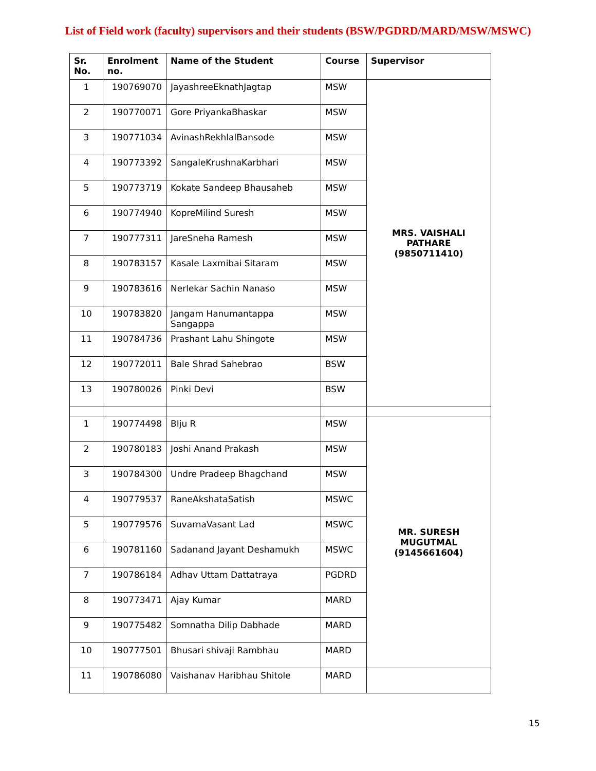List of Field work (faculty) supervisors and their students (BSW/PGDRD/MARD/MSW/MSWC)
| Sr. No. | Enrolment no. | Name of the Student | Course | Supervisor |
| --- | --- | --- | --- | --- |
| 1 | 190769070 | JayashreeEknathJagtap | MSW | MRS. VAISHALI PATHARE (9850711410) |
| 2 | 190770071 | Gore PriyankaBhaskar | MSW | |
| 3 | 190771034 | AvinashRekhlalBansode | MSW | |
| 4 | 190773392 | SangaleKrushnaKarbhari | MSW | |
| 5 | 190773719 | Kokate Sandeep Bhausaheb | MSW | |
| 6 | 190774940 | KopreMilind Suresh | MSW | |
| 7 | 190777311 | JareSneha Ramesh | MSW | |
| 8 | 190783157 | Kasale Laxmibai Sitaram | MSW | |
| 9 | 190783616 | Nerlekar Sachin Nanaso | MSW | |
| 10 | 190783820 | Jangam Hanumantappa Sangappa | MSW | |
| 11 | 190784736 | Prashant Lahu Shingote | MSW | |
| 12 | 190772011 | Bale Shrad Sahebrao | BSW | |
| 13 | 190780026 | Pinki Devi | BSW | |
| 1 | 190774498 | BIju R | MSW | MR. SURESH MUGUTMAL (9145661604) |
| 2 | 190780183 | Joshi Anand Prakash | MSW | |
| 3 | 190784300 | Undre Pradeep Bhagchand | MSW | |
| 4 | 190779537 | RaneAkshataSatish | MSWC | |
| 5 | 190779576 | SuvarnaVasant Lad | MSWC | |
| 6 | 190781160 | Sadanand Jayant Deshamukh | MSWC | |
| 7 | 190786184 | Adhav Uttam Dattatraya | PGDRD | |
| 8 | 190773471 | Ajay Kumar | MARD | |
| 9 | 190775482 | Somnatha Dilip Dabhade | MARD | |
| 10 | 190777501 | Bhusari shivaji Rambhau | MARD | |
| 11 | 190786080 | Vaishanav Haribhau Shitole | MARD | |
15